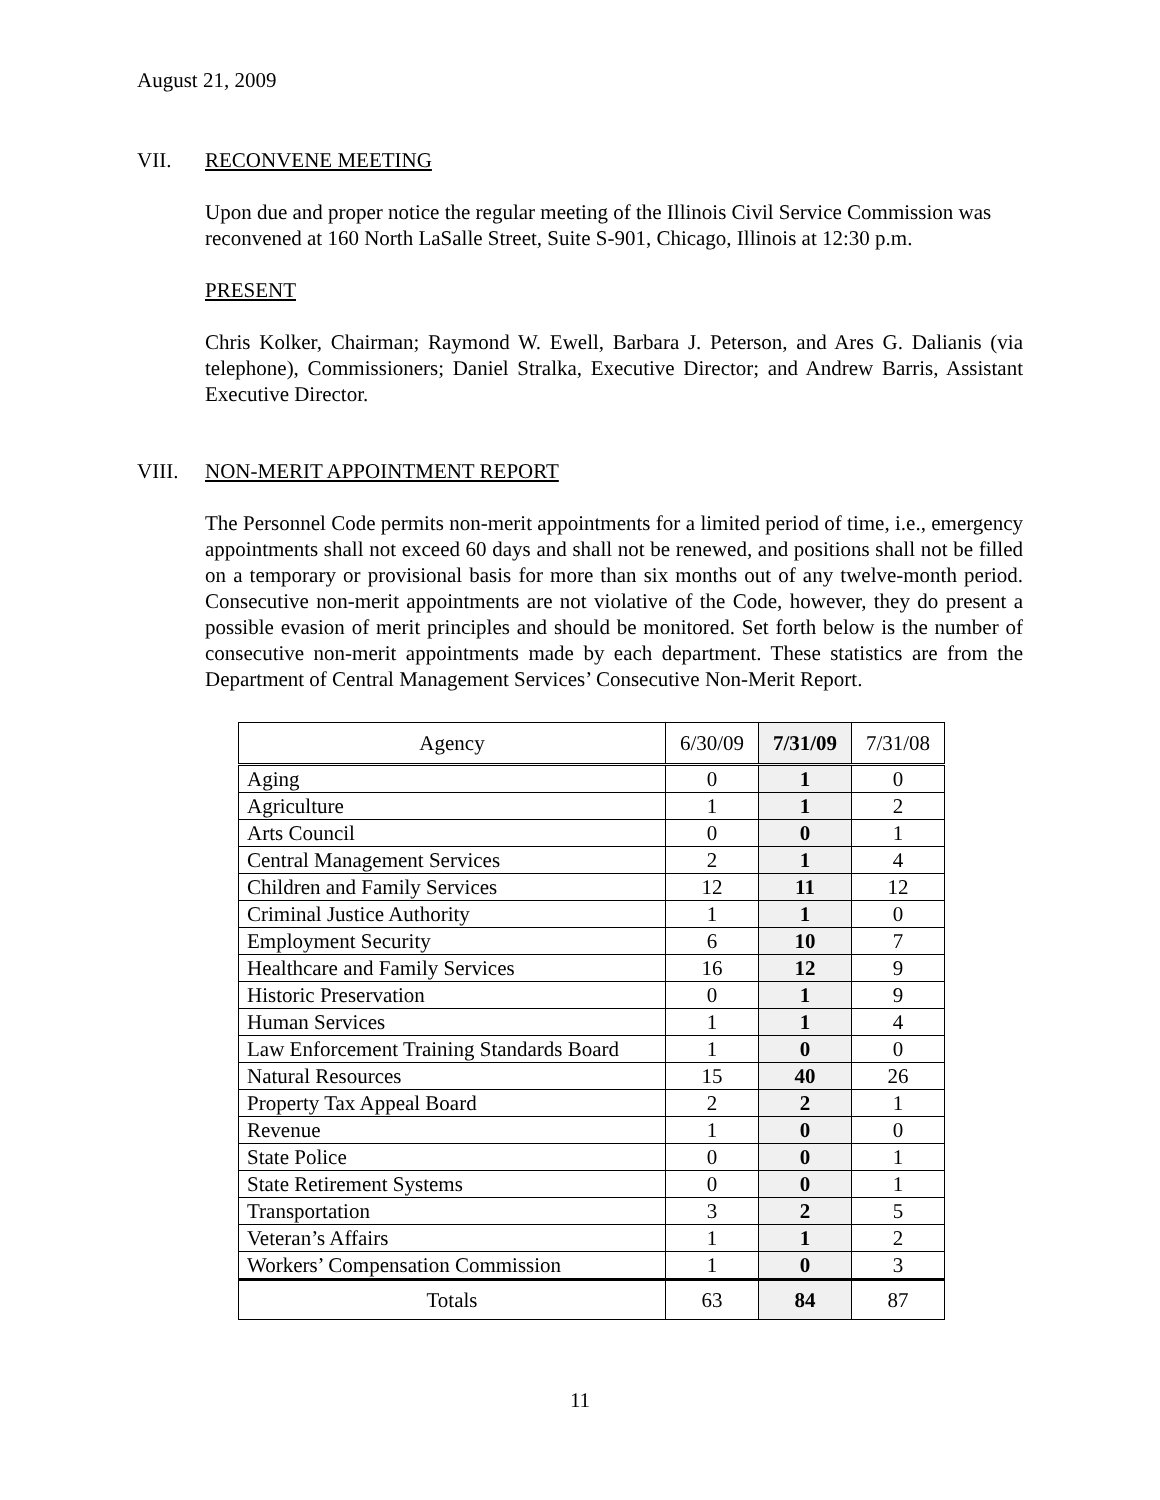August 21, 2009
VII. RECONVENE MEETING
Upon due and proper notice the regular meeting of the Illinois Civil Service Commission was reconvened at 160 North LaSalle Street, Suite S-901, Chicago, Illinois at 12:30 p.m.
PRESENT
Chris Kolker, Chairman; Raymond W. Ewell, Barbara J. Peterson, and Ares G. Dalianis (via telephone), Commissioners; Daniel Stralka, Executive Director; and Andrew Barris, Assistant Executive Director.
VIII. NON-MERIT APPOINTMENT REPORT
The Personnel Code permits non-merit appointments for a limited period of time, i.e., emergency appointments shall not exceed 60 days and shall not be renewed, and positions shall not be filled on a temporary or provisional basis for more than six months out of any twelve-month period. Consecutive non-merit appointments are not violative of the Code, however, they do present a possible evasion of merit principles and should be monitored. Set forth below is the number of consecutive non-merit appointments made by each department. These statistics are from the Department of Central Management Services’ Consecutive Non-Merit Report.
| Agency | 6/30/09 | 7/31/09 | 7/31/08 |
| --- | --- | --- | --- |
| Aging | 0 | 1 | 0 |
| Agriculture | 1 | 1 | 2 |
| Arts Council | 0 | 0 | 1 |
| Central Management Services | 2 | 1 | 4 |
| Children and Family Services | 12 | 11 | 12 |
| Criminal Justice Authority | 1 | 1 | 0 |
| Employment Security | 6 | 10 | 7 |
| Healthcare and Family Services | 16 | 12 | 9 |
| Historic Preservation | 0 | 1 | 9 |
| Human Services | 1 | 1 | 4 |
| Law Enforcement Training Standards Board | 1 | 0 | 0 |
| Natural Resources | 15 | 40 | 26 |
| Property Tax Appeal Board | 2 | 2 | 1 |
| Revenue | 1 | 0 | 0 |
| State Police | 0 | 0 | 1 |
| State Retirement Systems | 0 | 0 | 1 |
| Transportation | 3 | 2 | 5 |
| Veteran’s Affairs | 1 | 1 | 2 |
| Workers’ Compensation Commission | 1 | 0 | 3 |
| Totals | 63 | 84 | 87 |
11